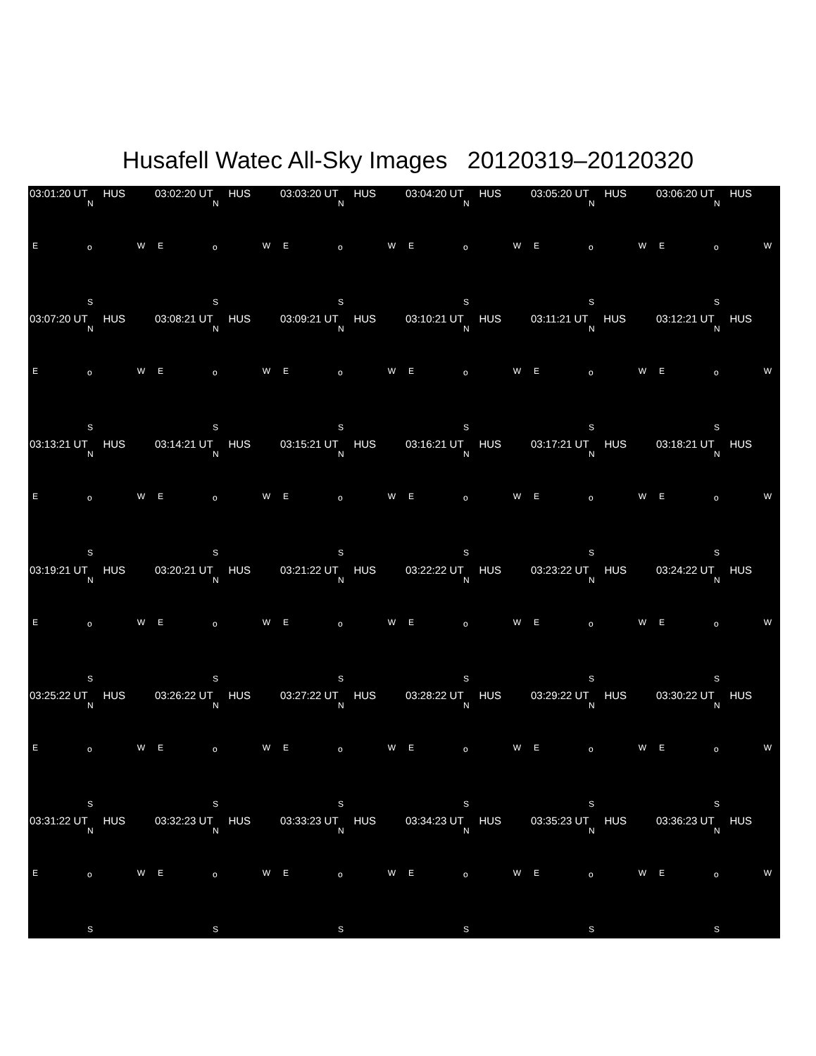Husafell Watec All-Sky Images 20120319–20120320
03:01:20 UT HUS
N
E o W
S
03:02:20 UT HUS
N
E o W
S
03:03:20 UT HUS
N
E o W
S
03:04:20 UT HUS
N
E o W
S
03:05:20 UT HUS
N
E o W
S
03:06:20 UT HUS
N
E o W
S
03:07:20 UT HUS
N
E o W
S
03:08:21 UT HUS
N
E o W
S
03:09:21 UT HUS
N
E o W
S
03:10:21 UT HUS
N
E o W
S
03:11:21 UT HUS
N
E o W
S
03:12:21 UT HUS
N
E o W
S
03:13:21 UT HUS
N
E o W
S
03:14:21 UT HUS
N
E o W
S
03:15:21 UT HUS
N
E o W
S
03:16:21 UT HUS
N
E o W
S
03:17:21 UT HUS
N
E o W
S
03:18:21 UT HUS
N
E o W
S
03:19:21 UT HUS
N
E o W
S
03:20:21 UT HUS
N
E o W
S
03:21:22 UT HUS
N
E o W
S
03:22:22 UT HUS
N
E o W
S
03:23:22 UT HUS
N
E o W
S
03:24:22 UT HUS
N
E o W
S
03:25:22 UT HUS
N
E o W
S
03:26:22 UT HUS
N
E o W
S
03:27:22 UT HUS
N
E o W
S
03:28:22 UT HUS
N
E o W
S
03:29:22 UT HUS
N
E o W
S
03:30:22 UT HUS
N
E o W
S
03:31:22 UT HUS
N
E o W
S
03:32:23 UT HUS
N
E o W
S
03:33:23 UT HUS
N
E o W
S
03:34:23 UT HUS
N
E o W
S
03:35:23 UT HUS
N
E o W
S
03:36:23 UT HUS
N
E o W
S